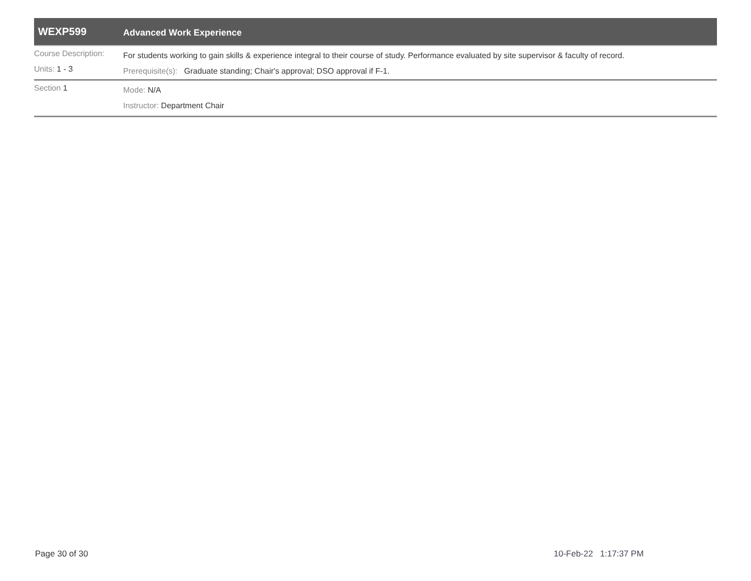WEXP599
Advanced Work Experience
Course Description:
For students working to gain skills & experience integral to their course of study. Performance evaluated by site supervisor & faculty of record.
Units: 1 - 3
Prerequisite(s): Graduate standing; Chair's approval; DSO approval if F-1.
Section 1
Mode: N/A
Instructor: Department Chair
Page 30 of 30 10-Feb-22 1:17:37 PM